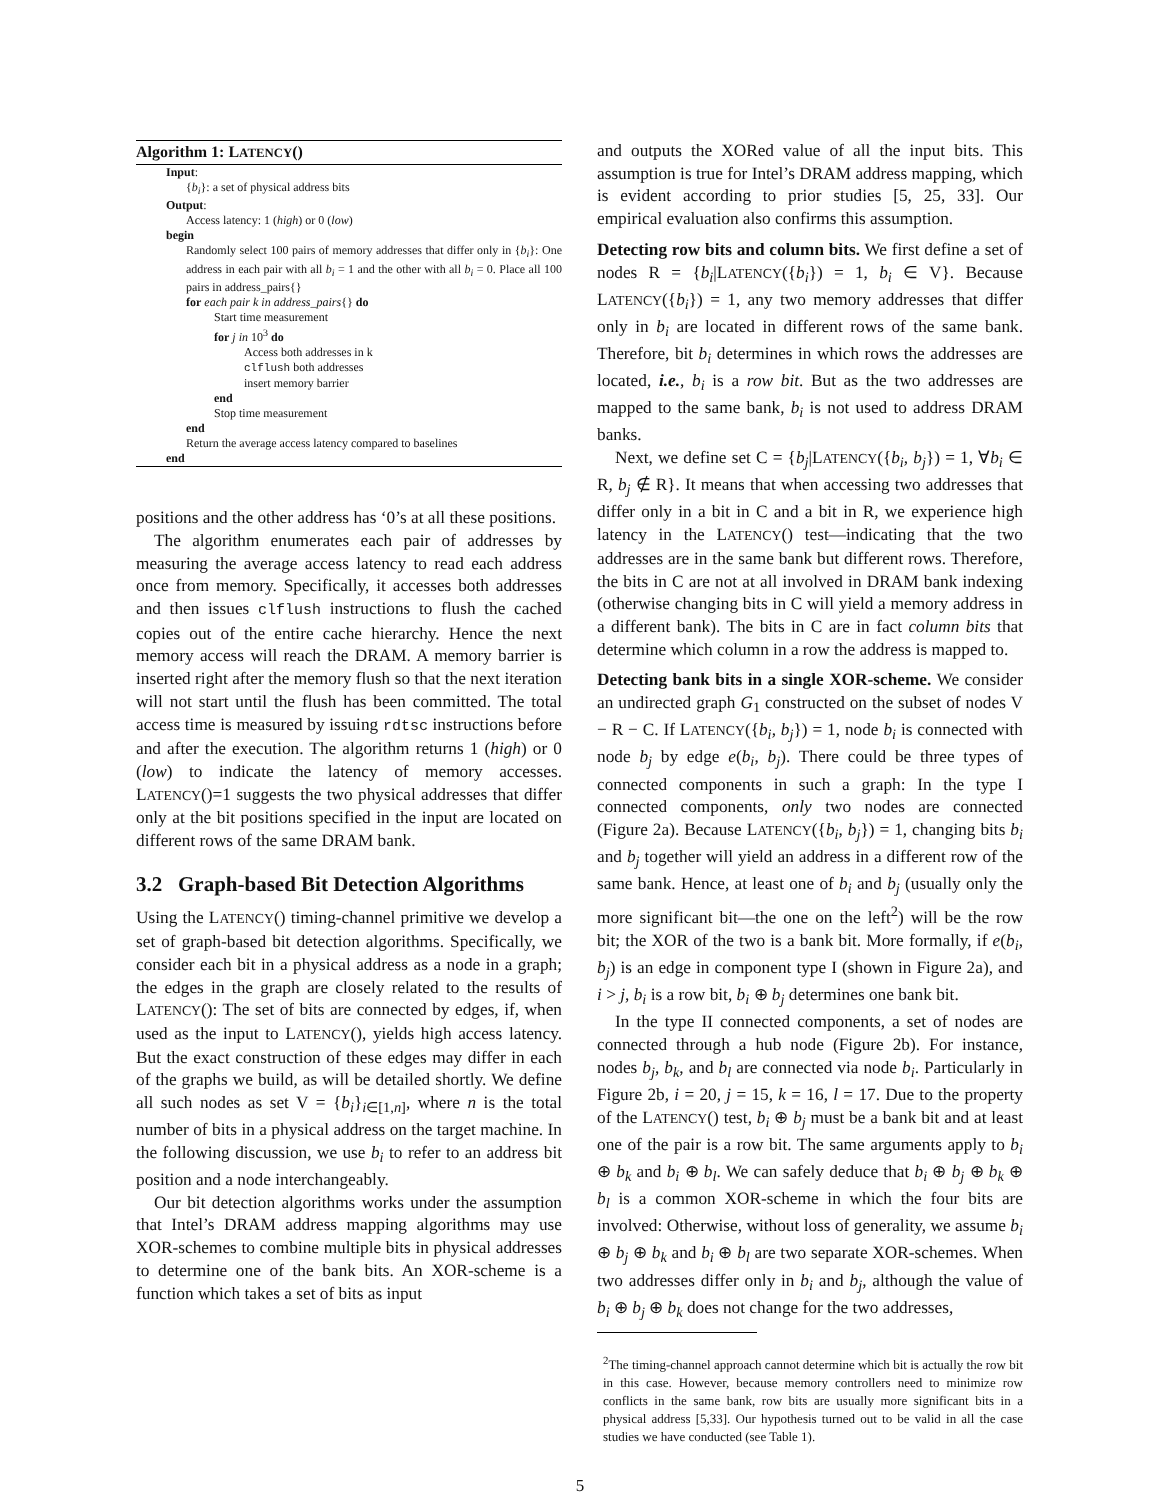Algorithm 1: LATENCY()
Input:
{b<sub>i</sub>}: a set of physical address bits
Output:
Access latency: 1 (high) or 0 (low)
begin
Randomly select 100 pairs of memory addresses that differ only in {b<sub>i</sub>}: One address in each pair with all b<sub>i</sub> = 1 and the other with all b<sub>i</sub> = 0. Place all 100 pairs in address_pairs{}
for each pair k in address_pairs{} do
Start time measurement
for j in 10<sup>3</sup> do
Access both addresses in k
clflush both addresses
insert memory barrier
end
Stop time measurement
end
Return the average access latency compared to baselines
end
positions and the other address has ‘0’s at all these positions.
The algorithm enumerates each pair of addresses by measuring the average access latency to read each address once from memory. Specifically, it accesses both addresses and then issues clflush instructions to flush the cached copies out of the entire cache hierarchy. Hence the next memory access will reach the DRAM. A memory barrier is inserted right after the memory flush so that the next iteration will not start until the flush has been committed. The total access time is measured by issuing rdtsc instructions before and after the execution. The algorithm returns 1 (high) or 0 (low) to indicate the latency of memory accesses. LATENCY()=1 suggests the two physical addresses that differ only at the bit positions specified in the input are located on different rows of the same DRAM bank.
3.2 Graph-based Bit Detection Algorithms
Using the LATENCY() timing-channel primitive we develop a set of graph-based bit detection algorithms. Specifically, we consider each bit in a physical address as a node in a graph; the edges in the graph are closely related to the results of LATENCY(): The set of bits are connected by edges, if, when used as the input to LATENCY(), yields high access latency. But the exact construction of these edges may differ in each of the graphs we build, as will be detailed shortly. We define all such nodes as set V = {b<sub>i</sub>}<sub>i∈[1,n]</sub>, where n is the total number of bits in a physical address on the target machine. In the following discussion, we use b<sub>i</sub> to refer to an address bit position and a node interchangeably.
Our bit detection algorithms works under the assumption that Intel’s DRAM address mapping algorithms may use XOR-schemes to combine multiple bits in physical addresses to determine one of the bank bits. An XOR-scheme is a function which takes a set of bits as input
and outputs the XORed value of all the input bits. This assumption is true for Intel’s DRAM address mapping, which is evident according to prior studies [5, 25, 33]. Our empirical evaluation also confirms this assumption.
Detecting row bits and column bits. We first define a set of nodes R = {b<sub>i</sub>|LATENCY({b<sub>i</sub>}) = 1, b<sub>i</sub> ∈ V}. Because LATENCY({b<sub>i</sub>}) = 1, any two memory addresses that differ only in b<sub>i</sub> are located in different rows of the same bank. Therefore, bit b<sub>i</sub> determines in which rows the addresses are located, i.e., b<sub>i</sub> is a row bit. But as the two addresses are mapped to the same bank, b<sub>i</sub> is not used to address DRAM banks.
Next, we define set C = {b<sub>j</sub>|LATENCY({b<sub>i</sub>, b<sub>j</sub>}) = 1, ∀b<sub>i</sub> ∈ R, b<sub>j</sub> ∉ R}. It means that when accessing two addresses that differ only in a bit in C and a bit in R, we experience high latency in the LATENCY() test—indicating that the two addresses are in the same bank but different rows. Therefore, the bits in C are not at all involved in DRAM bank indexing (otherwise changing bits in C will yield a memory address in a different bank). The bits in C are in fact column bits that determine which column in a row the address is mapped to.
Detecting bank bits in a single XOR-scheme. We consider an undirected graph G<sub>1</sub> constructed on the subset of nodes V − R − C. If LATENCY({b<sub>i</sub>, b<sub>j</sub>}) = 1, node b<sub>i</sub> is connected with node b<sub>j</sub> by edge e(b<sub>i</sub>, b<sub>j</sub>). There could be three types of connected components in such a graph: In the type I connected components, only two nodes are connected (Figure 2a). Because LATENCY({b<sub>i</sub>, b<sub>j</sub>}) = 1, changing bits b<sub>i</sub> and b<sub>j</sub> together will yield an address in a different row of the same bank. Hence, at least one of b<sub>i</sub> and b<sub>j</sub> (usually only the more significant bit—the one on the left<sup>2</sup>) will be the row bit; the XOR of the two is a bank bit. More formally, if e(b<sub>i</sub>, b<sub>j</sub>) is an edge in component type I (shown in Figure 2a), and i > j, b<sub>i</sub> is a row bit, b<sub>i</sub> ⊕ b<sub>j</sub> determines one bank bit.
In the type II connected components, a set of nodes are connected through a hub node (Figure 2b). For instance, nodes b<sub>j</sub>, b<sub>k</sub>, and b<sub>l</sub> are connected via node b<sub>i</sub>. Particularly in Figure 2b, i = 20, j = 15, k = 16, l = 17. Due to the property of the LATENCY() test, b<sub>i</sub> ⊕ b<sub>j</sub> must be a bank bit and at least one of the pair is a row bit. The same arguments apply to b<sub>i</sub> ⊕ b<sub>k</sub> and b<sub>i</sub> ⊕ b<sub>l</sub>. We can safely deduce that b<sub>i</sub> ⊕ b<sub>j</sub> ⊕ b<sub>k</sub> ⊕ b<sub>l</sub> is a common XOR-scheme in which the four bits are involved: Otherwise, without loss of generality, we assume b<sub>i</sub> ⊕ b<sub>j</sub> ⊕ b<sub>k</sub> and b<sub>i</sub> ⊕ b<sub>l</sub> are two separate XOR-schemes. When two addresses differ only in b<sub>i</sub> and b<sub>j</sub>, although the value of b<sub>i</sub> ⊕ b<sub>j</sub> ⊕ b<sub>k</sub> does not change for the two addresses,
<sup>2</sup> The timing-channel approach cannot determine which bit is actually the row bit in this case. However, because memory controllers need to minimize row conflicts in the same bank, row bits are usually more significant bits in a physical address [5,33]. Our hypothesis turned out to be valid in all the case studies we have conducted (see Table 1).
5